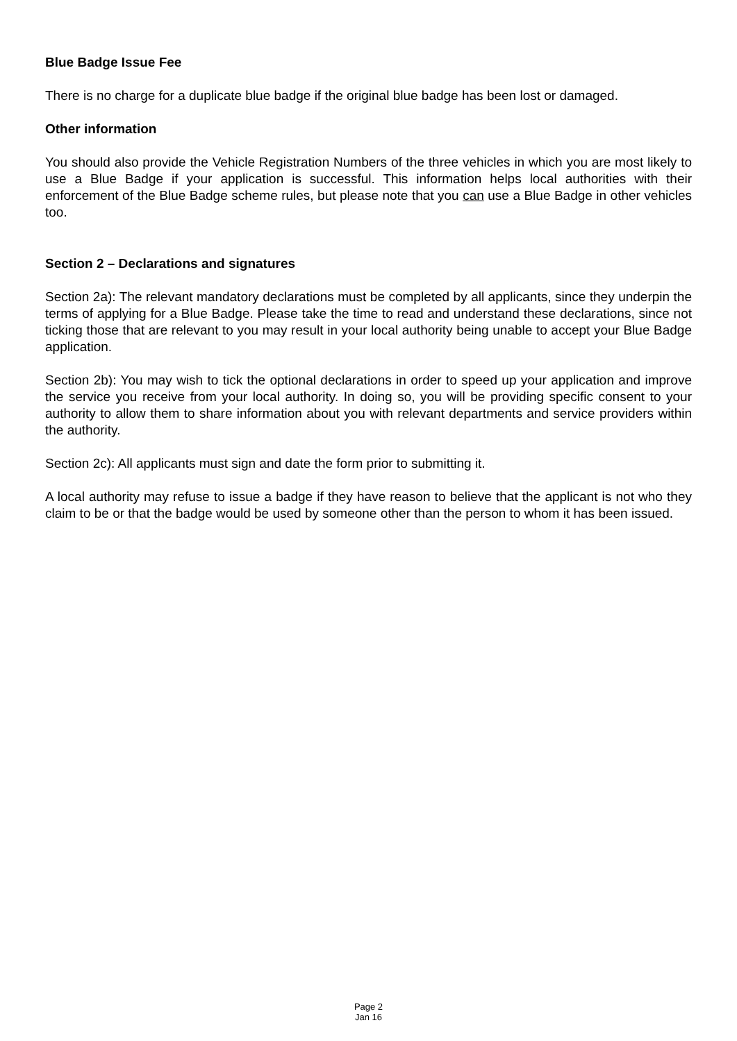Blue Badge Issue Fee
There is no charge for a duplicate blue badge if the original blue badge has been lost or damaged.
Other information
You should also provide the Vehicle Registration Numbers of the three vehicles in which you are most likely to use a Blue Badge if your application is successful. This information helps local authorities with their enforcement of the Blue Badge scheme rules, but please note that you can use a Blue Badge in other vehicles too.
Section 2 – Declarations and signatures
Section 2a): The relevant mandatory declarations must be completed by all applicants, since they underpin the terms of applying for a Blue Badge. Please take the time to read and understand these declarations, since not ticking those that are relevant to you may result in your local authority being unable to accept your Blue Badge application.
Section 2b): You may wish to tick the optional declarations in order to speed up your application and improve the service you receive from your local authority. In doing so, you will be providing specific consent to your authority to allow them to share information about you with relevant departments and service providers within the authority.
Section 2c): All applicants must sign and date the form prior to submitting it.
A local authority may refuse to issue a badge if they have reason to believe that the applicant is not who they claim to be or that the badge would be used by someone other than the person to whom it has been issued.
Page 2
Jan 16